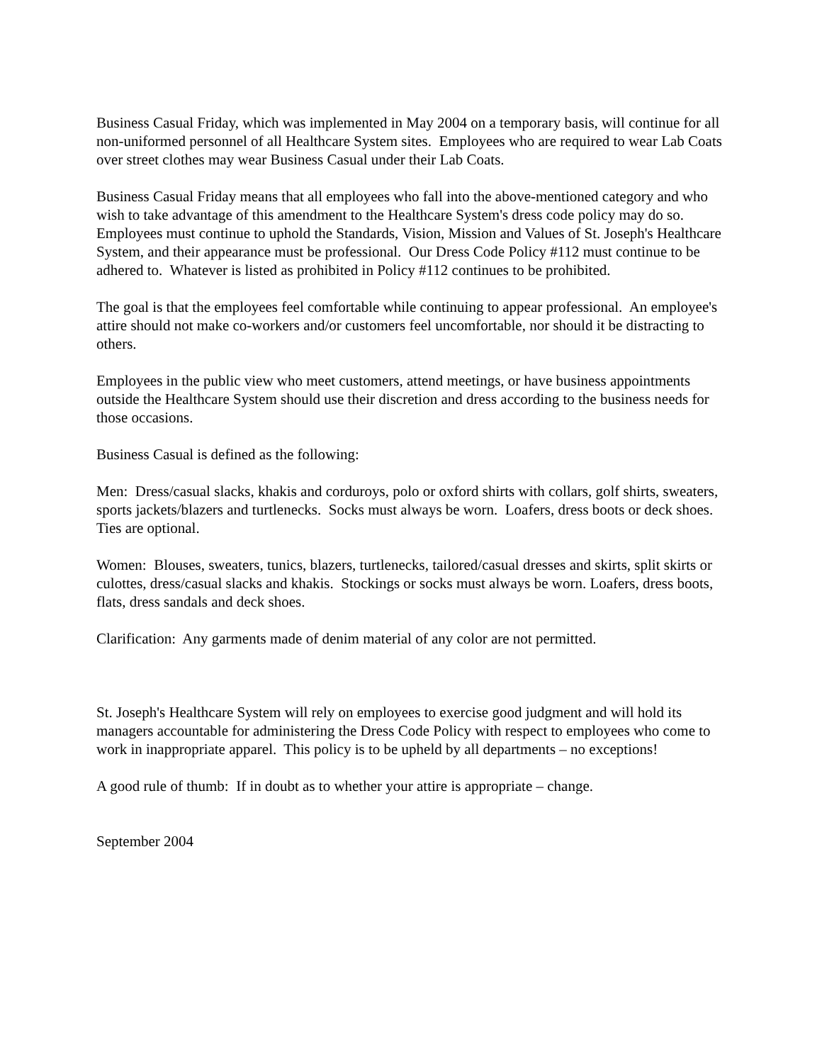Business Casual Friday, which was implemented in May 2004 on a temporary basis, will continue for all non-uniformed personnel of all Healthcare System sites. Employees who are required to wear Lab Coats over street clothes may wear Business Casual under their Lab Coats.
Business Casual Friday means that all employees who fall into the above-mentioned category and who wish to take advantage of this amendment to the Healthcare System's dress code policy may do so. Employees must continue to uphold the Standards, Vision, Mission and Values of St. Joseph's Healthcare System, and their appearance must be professional. Our Dress Code Policy #112 must continue to be adhered to. Whatever is listed as prohibited in Policy #112 continues to be prohibited.
The goal is that the employees feel comfortable while continuing to appear professional. An employee's attire should not make co-workers and/or customers feel uncomfortable, nor should it be distracting to others.
Employees in the public view who meet customers, attend meetings, or have business appointments outside the Healthcare System should use their discretion and dress according to the business needs for those occasions.
Business Casual is defined as the following:
Men: Dress/casual slacks, khakis and corduroys, polo or oxford shirts with collars, golf shirts, sweaters, sports jackets/blazers and turtlenecks. Socks must always be worn. Loafers, dress boots or deck shoes. Ties are optional.
Women: Blouses, sweaters, tunics, blazers, turtlenecks, tailored/casual dresses and skirts, split skirts or culottes, dress/casual slacks and khakis. Stockings or socks must always be worn. Loafers, dress boots, flats, dress sandals and deck shoes.
Clarification: Any garments made of denim material of any color are not permitted.
St. Joseph's Healthcare System will rely on employees to exercise good judgment and will hold its managers accountable for administering the Dress Code Policy with respect to employees who come to work in inappropriate apparel. This policy is to be upheld by all departments – no exceptions!
A good rule of thumb: If in doubt as to whether your attire is appropriate – change.
September 2004